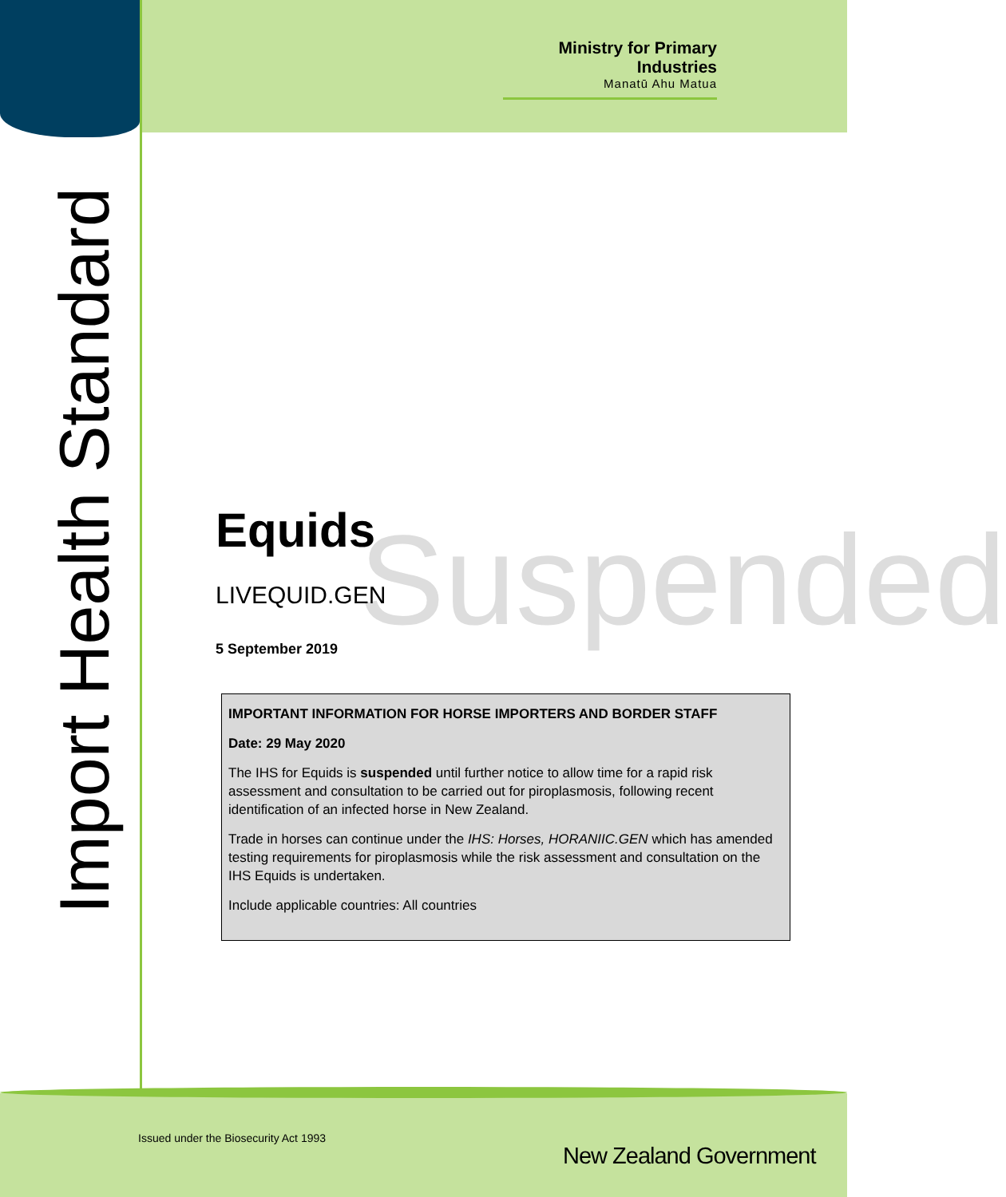Ministry for Primary Industries
Manatū Ahu Matua
Import Health Standard
Equids
Suspended
LIVEQUID.GEN
5 September 2019
IMPORTANT INFORMATION FOR HORSE IMPORTERS AND BORDER STAFF
Date: 29 May 2020
The IHS for Equids is suspended until further notice to allow time for a rapid risk assessment and consultation to be carried out for piroplasmosis, following recent identification of an infected horse in New Zealand.
Trade in horses can continue under the IHS: Horses, HORANIIC.GEN which has amended testing requirements for piroplasmosis while the risk assessment and consultation on the IHS Equids is undertaken.
Include applicable countries: All countries
Issued under the Biosecurity Act 1993
New Zealand Government